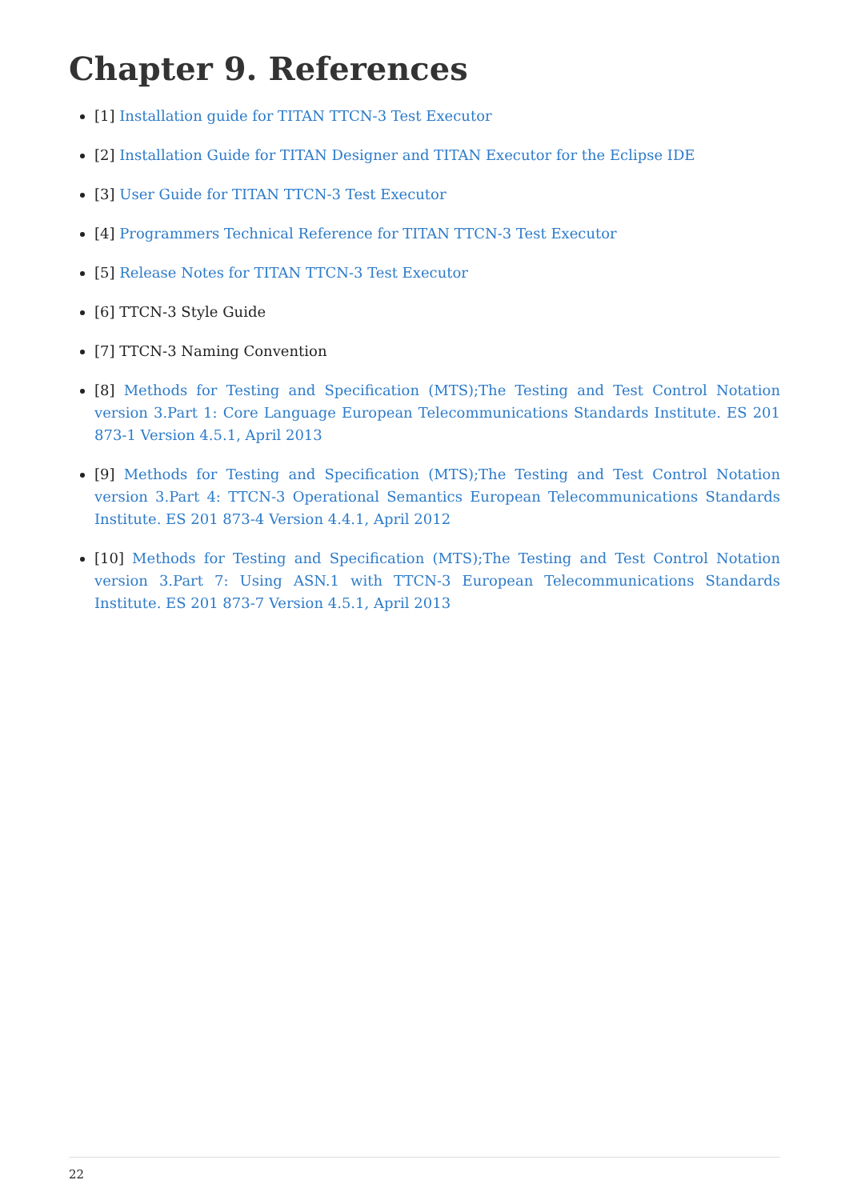Chapter 9. References
[1] Installation guide for TITAN TTCN-3 Test Executor
[2] Installation Guide for TITAN Designer and TITAN Executor for the Eclipse IDE
[3] User Guide for TITAN TTCN-3 Test Executor
[4] Programmers Technical Reference for TITAN TTCN-3 Test Executor
[5] Release Notes for TITAN TTCN-3 Test Executor
[6] TTCN-3 Style Guide
[7] TTCN-3 Naming Convention
[8] Methods for Testing and Specification (MTS);The Testing and Test Control Notation version 3.Part 1: Core Language European Telecommunications Standards Institute. ES 201 873-1 Version 4.5.1, April 2013
[9] Methods for Testing and Specification (MTS);The Testing and Test Control Notation version 3.Part 4: TTCN-3 Operational Semantics European Telecommunications Standards Institute. ES 201 873-4 Version 4.4.1, April 2012
[10] Methods for Testing and Specification (MTS);The Testing and Test Control Notation version 3.Part 7: Using ASN.1 with TTCN-3 European Telecommunications Standards Institute. ES 201 873-7 Version 4.5.1, April 2013
22